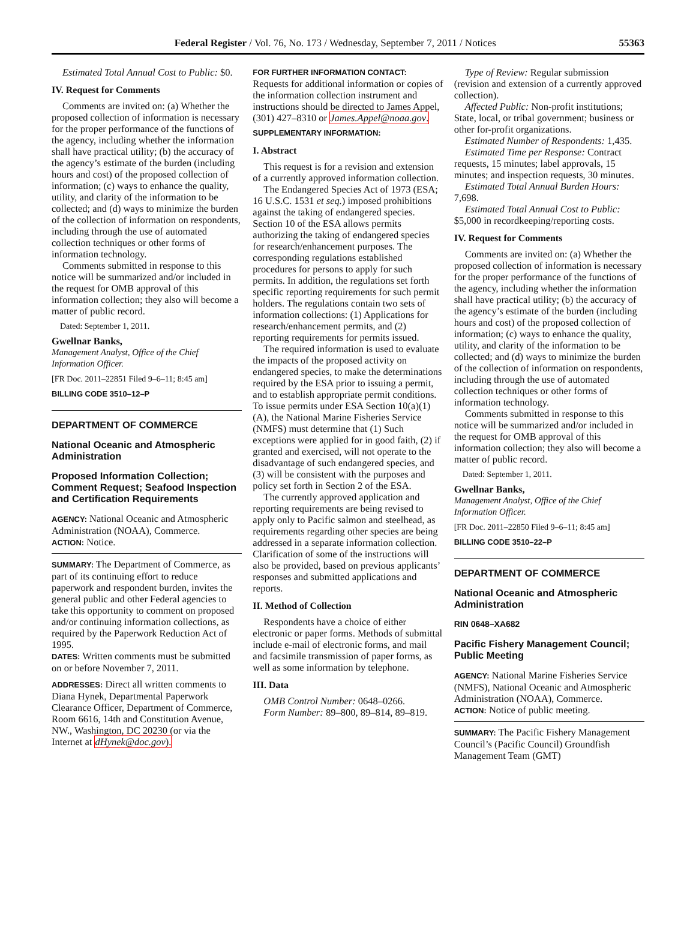Federal Register / Vol. 76, No. 173 / Wednesday, September 7, 2011 / Notices 55363
Estimated Total Annual Cost to Public: $0.
IV. Request for Comments
Comments are invited on: (a) Whether the proposed collection of information is necessary for the proper performance of the functions of the agency, including whether the information shall have practical utility; (b) the accuracy of the agency’s estimate of the burden (including hours and cost) of the proposed collection of information; (c) ways to enhance the quality, utility, and clarity of the information to be collected; and (d) ways to minimize the burden of the collection of information on respondents, including through the use of automated collection techniques or other forms of information technology.
Comments submitted in response to this notice will be summarized and/or included in the request for OMB approval of this information collection; they also will become a matter of public record.
Dated: September 1, 2011.
Gwellnar Banks,
Management Analyst, Office of the Chief Information Officer.
[FR Doc. 2011–22851 Filed 9–6–11; 8:45 am]
BILLING CODE 3510–12–P
DEPARTMENT OF COMMERCE
National Oceanic and Atmospheric Administration
Proposed Information Collection; Comment Request; Seafood Inspection and Certification Requirements
AGENCY: National Oceanic and Atmospheric Administration (NOAA), Commerce.
ACTION: Notice.
SUMMARY: The Department of Commerce, as part of its continuing effort to reduce paperwork and respondent burden, invites the general public and other Federal agencies to take this opportunity to comment on proposed and/or continuing information collections, as required by the Paperwork Reduction Act of 1995.
DATES: Written comments must be submitted on or before November 7, 2011.
ADDRESSES: Direct all written comments to Diana Hynek, Departmental Paperwork Clearance Officer, Department of Commerce, Room 6616, 14th and Constitution Avenue, NW., Washington, DC 20230 (or via the Internet at dHynek@doc.gov).
FOR FURTHER INFORMATION CONTACT:
Requests for additional information or copies of the information collection instrument and instructions should be directed to James Appel, (301) 427–8310 or James.Appel@noaa.gov.
SUPPLEMENTARY INFORMATION:
I. Abstract
This request is for a revision and extension of a currently approved information collection.
The Endangered Species Act of 1973 (ESA; 16 U.S.C. 1531 et seq.) imposed prohibitions against the taking of endangered species. Section 10 of the ESA allows permits authorizing the taking of endangered species for research/enhancement purposes. The corresponding regulations established procedures for persons to apply for such permits. In addition, the regulations set forth specific reporting requirements for such permit holders. The regulations contain two sets of information collections: (1) Applications for research/enhancement permits, and (2) reporting requirements for permits issued.
The required information is used to evaluate the impacts of the proposed activity on endangered species, to make the determinations required by the ESA prior to issuing a permit, and to establish appropriate permit conditions. To issue permits under ESA Section 10(a)(1)(A), the National Marine Fisheries Service (NMFS) must determine that (1) Such exceptions were applied for in good faith, (2) if granted and exercised, will not operate to the disadvantage of such endangered species, and (3) will be consistent with the purposes and policy set forth in Section 2 of the ESA.
The currently approved application and reporting requirements are being revised to apply only to Pacific salmon and steelhead, as requirements regarding other species are being addressed in a separate information collection. Clarification of some of the instructions will also be provided, based on previous applicants’ responses and submitted applications and reports.
II. Method of Collection
Respondents have a choice of either electronic or paper forms. Methods of submittal include e-mail of electronic forms, and mail and facsimile transmission of paper forms, as well as some information by telephone.
III. Data
OMB Control Number: 0648–0266.
Form Number: 89–800, 89–814, 89–819.
Type of Review: Regular submission (revision and extension of a currently approved collection).
Affected Public: Non-profit institutions; State, local, or tribal government; business or other for-profit organizations.
Estimated Number of Respondents: 1,435.
Estimated Time per Response: Contract requests, 15 minutes; label approvals, 15 minutes; and inspection requests, 30 minutes.
Estimated Total Annual Burden Hours: 7,698.
Estimated Total Annual Cost to Public: $5,000 in recordkeeping/reporting costs.
IV. Request for Comments
Comments are invited on: (a) Whether the proposed collection of information is necessary for the proper performance of the functions of the agency, including whether the information shall have practical utility; (b) the accuracy of the agency’s estimate of the burden (including hours and cost) of the proposed collection of information; (c) ways to enhance the quality, utility, and clarity of the information to be collected; and (d) ways to minimize the burden of the collection of information on respondents, including through the use of automated collection techniques or other forms of information technology.
Comments submitted in response to this notice will be summarized and/or included in the request for OMB approval of this information collection; they also will become a matter of public record.
Dated: September 1, 2011.
Gwellnar Banks,
Management Analyst, Office of the Chief Information Officer.
[FR Doc. 2011–22850 Filed 9–6–11; 8:45 am]
BILLING CODE 3510–22–P
DEPARTMENT OF COMMERCE
National Oceanic and Atmospheric Administration
RIN 0648–XA682
Pacific Fishery Management Council; Public Meeting
AGENCY: National Marine Fisheries Service (NMFS), National Oceanic and Atmospheric Administration (NOAA), Commerce.
ACTION: Notice of public meeting.
SUMMARY: The Pacific Fishery Management Council’s (Pacific Council) Groundfish Management Team (GMT)